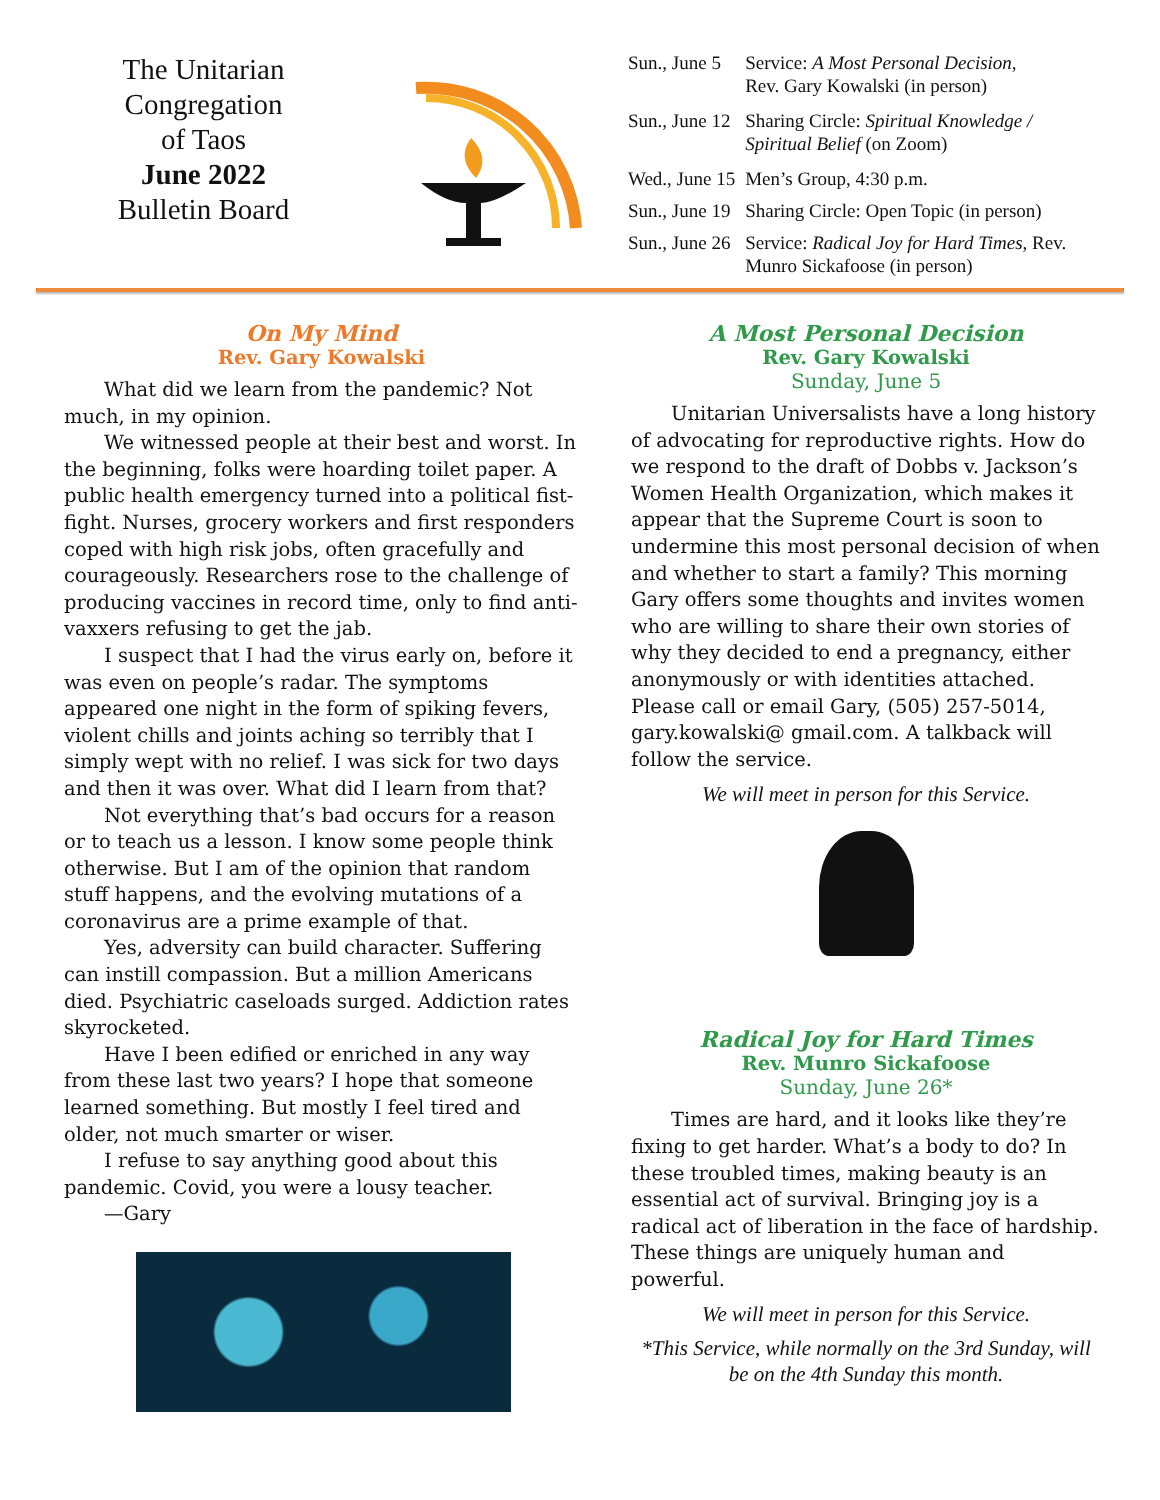The Unitarian
Congregation
of Taos
June 2022
Bulletin Board
| Sun., June 5 | Service: A Most Personal Decision , Rev. Gary Kowalski (in person) |
| Sun., June 12 | Sharing Circle: Spiritual Knowledge / Spiritual Belief (on Zoom) |
| Wed., June 15 | Men’s Group, 4:30 p.m. |
| Sun., June 19 | Sharing Circle: Open Topic (in person) |
| Sun., June 26 | Service: Radical Joy for Hard Times , Rev. Munro Sickafoose (in person) |
On My Mind
Rev. Gary Kowalski
What did we learn from the pandemic? Not much, in my opinion.
We witnessed people at their best and worst. In the beginning, folks were hoarding toilet paper. A public health emergency turned into a political fist-fight. Nurses, grocery workers and first responders coped with high risk jobs, often gracefully and courageously. Researchers rose to the challenge of producing vaccines in record time, only to find anti-vaxxers refusing to get the jab.
I suspect that I had the virus early on, before it was even on people’s radar. The symptoms appeared one night in the form of spiking fevers, violent chills and joints aching so terribly that I simply wept with no relief. I was sick for two days and then it was over. What did I learn from that?
Not everything that’s bad occurs for a reason or to teach us a lesson. I know some people think otherwise. But I am of the opinion that random stuff happens, and the evolving mutations of a coronavirus are a prime example of that.
Yes, adversity can build character. Suffering can instill compassion. But a million Americans died. Psychiatric caseloads surged. Addiction rates skyrocketed.
Have I been edified or enriched in any way from these last two years? I hope that someone learned something. But mostly I feel tired and older, not much smarter or wiser.
I refuse to say anything good about this pandemic. Covid, you were a lousy teacher.
—Gary
A Most Personal Decision
Rev. Gary Kowalski
Sunday, June 5
Unitarian Universalists have a long history of advocating for reproductive rights. How do we respond to the draft of Dobbs v. Jackson’s Women Health Organization, which makes it appear that the Supreme Court is soon to undermine this most personal decision of when and whether to start a family? This morning Gary offers some thoughts and invites women who are willing to share their own stories of why they decided to end a pregnancy, either anonymously or with identities attached. Please call or email Gary, (505) 257-5014, gary.kowalski@ gmail.com. A talkback will follow the service.
We will meet in person for this Service.
Radical Joy for Hard Times
Rev. Munro Sickafoose
Sunday, June 26*
Times are hard, and it looks like they’re fixing to get harder. What’s a body to do? In these troubled times, making beauty is an essential act of survival. Bringing joy is a radical act of liberation in the face of hardship. These things are uniquely human and powerful.
We will meet in person for this Service.
*This Service, while normally on the 3rd Sunday, will be on the 4th Sunday this month.